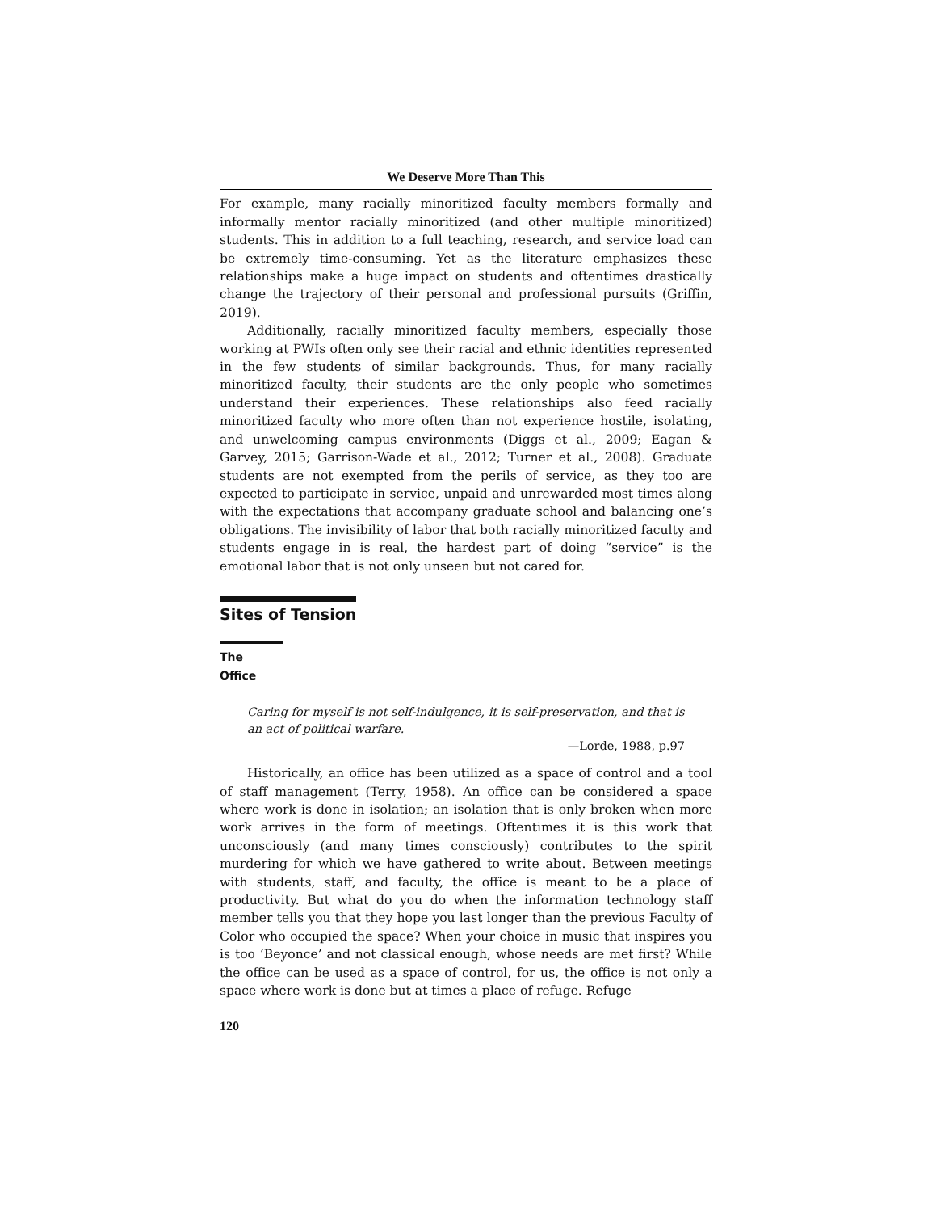We Deserve More Than This
For example, many racially minoritized faculty members formally and informally mentor racially minoritized (and other multiple minoritized) students. This in addition to a full teaching, research, and service load can be extremely time-consuming. Yet as the literature emphasizes these relationships make a huge impact on students and oftentimes drastically change the trajectory of their personal and professional pursuits (Griffin, 2019).
Additionally, racially minoritized faculty members, especially those working at PWIs often only see their racial and ethnic identities represented in the few students of similar backgrounds. Thus, for many racially minoritized faculty, their students are the only people who sometimes understand their experiences. These relationships also feed racially minoritized faculty who more often than not experience hostile, isolating, and unwelcoming campus environments (Diggs et al., 2009; Eagan & Garvey, 2015; Garrison-Wade et al., 2012; Turner et al., 2008). Graduate students are not exempted from the perils of service, as they too are expected to participate in service, unpaid and unrewarded most times along with the expectations that accompany graduate school and balancing one’s obligations. The invisibility of labor that both racially minoritized faculty and students engage in is real, the hardest part of doing “service” is the emotional labor that is not only unseen but not cared for.
Sites of Tension
The Office
Caring for myself is not self-indulgence, it is self-preservation, and that is an act of political warfare.
—Lorde, 1988, p.97
Historically, an office has been utilized as a space of control and a tool of staff management (Terry, 1958). An office can be considered a space where work is done in isolation; an isolation that is only broken when more work arrives in the form of meetings. Oftentimes it is this work that unconsciously (and many times consciously) contributes to the spirit murdering for which we have gathered to write about. Between meetings with students, staff, and faculty, the office is meant to be a place of productivity. But what do you do when the information technology staff member tells you that they hope you last longer than the previous Faculty of Color who occupied the space? When your choice in music that inspires you is too ‘Beyonce’ and not classical enough, whose needs are met first? While the office can be used as a space of control, for us, the office is not only a space where work is done but at times a place of refuge. Refuge
120